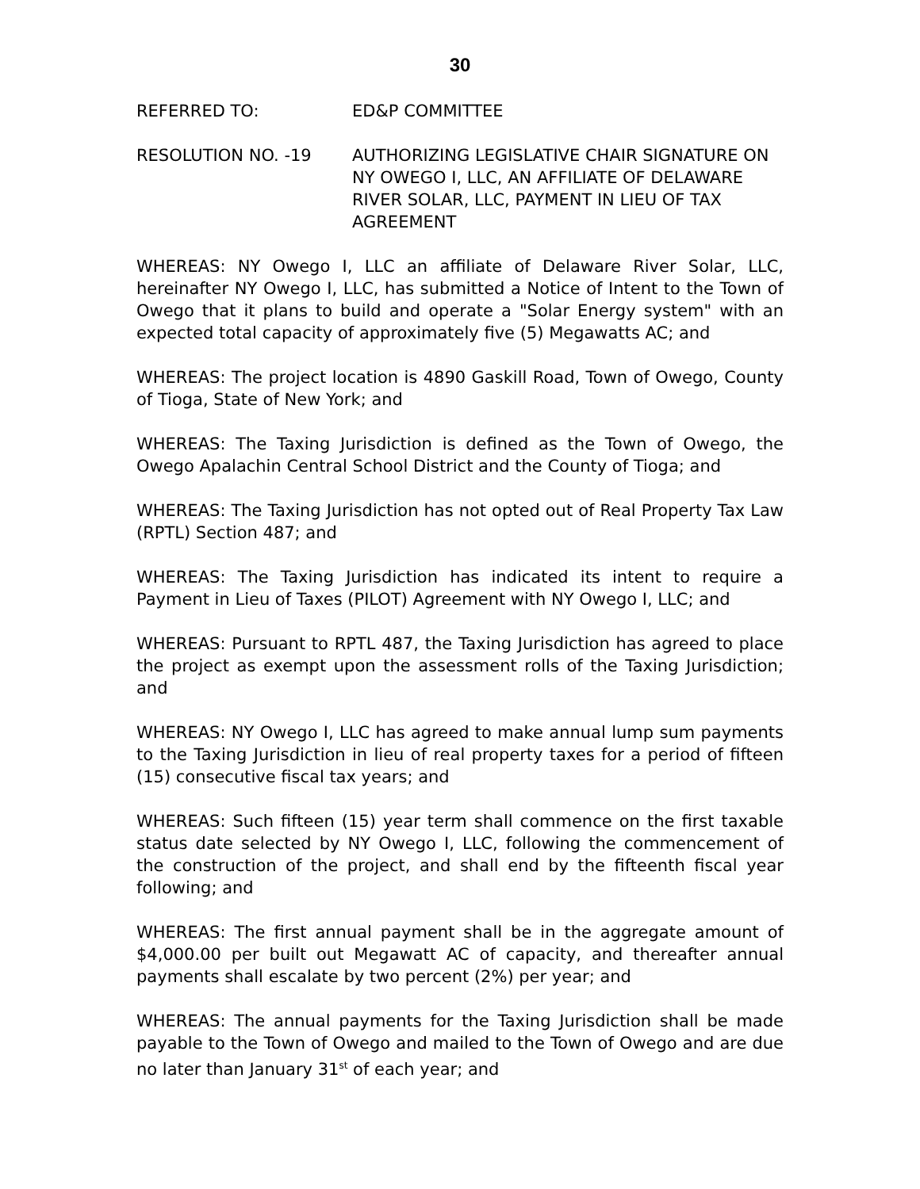30
REFERRED TO: ED&P COMMITTEE
RESOLUTION NO. -19 AUTHORIZING LEGISLATIVE CHAIR SIGNATURE ON NY OWEGO I, LLC, AN AFFILIATE OF DELAWARE RIVER SOLAR, LLC, PAYMENT IN LIEU OF TAX AGREEMENT
WHEREAS: NY Owego I, LLC an affiliate of Delaware River Solar, LLC, hereinafter NY Owego I, LLC, has submitted a Notice of Intent to the Town of Owego that it plans to build and operate a "Solar Energy system" with an expected total capacity of approximately five (5) Megawatts AC; and
WHEREAS: The project location is 4890 Gaskill Road, Town of Owego, County of Tioga, State of New York; and
WHEREAS: The Taxing Jurisdiction is defined as the Town of Owego, the Owego Apalachin Central School District and the County of Tioga; and
WHEREAS: The Taxing Jurisdiction has not opted out of Real Property Tax Law (RPTL) Section 487; and
WHEREAS: The Taxing Jurisdiction has indicated its intent to require a Payment in Lieu of Taxes (PILOT) Agreement with NY Owego I, LLC; and
WHEREAS: Pursuant to RPTL 487, the Taxing Jurisdiction has agreed to place the project as exempt upon the assessment rolls of the Taxing Jurisdiction; and
WHEREAS: NY Owego I, LLC has agreed to make annual lump sum payments to the Taxing Jurisdiction in lieu of real property taxes for a period of fifteen (15) consecutive fiscal tax years; and
WHEREAS: Such fifteen (15) year term shall commence on the first taxable status date selected by NY Owego I, LLC, following the commencement of the construction of the project, and shall end by the fifteenth fiscal year following; and
WHEREAS: The first annual payment shall be in the aggregate amount of $4,000.00 per built out Megawatt AC of capacity, and thereafter annual payments shall escalate by two percent (2%) per year; and
WHEREAS: The annual payments for the Taxing Jurisdiction shall be made payable to the Town of Owego and mailed to the Town of Owego and are due no later than January 31<sup>st</sup> of each year; and